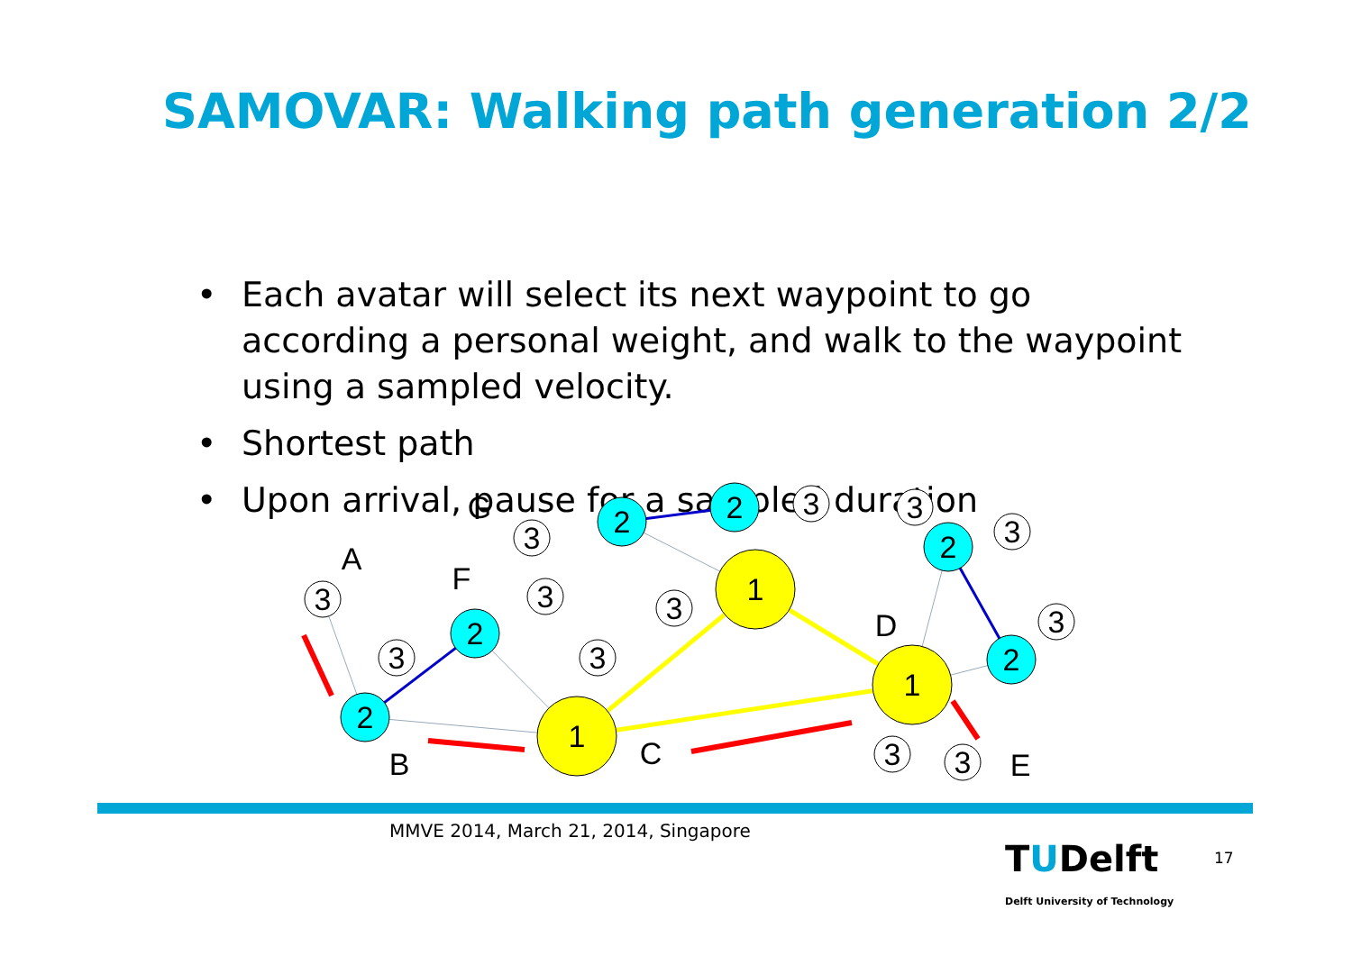SAMOVAR: Walking path generation 2/2
• Each avatar will select its next waypoint to go according a personal weight, and walk to the waypoint using a sampled velocity.
• Shortest path
• Upon arrival, pause for a sampled duration
2
2
2
2
2
2
1
1
1
3
3
3
3
3
3
3
3
3
3
3
3
A
B
C
D
E
F
G
MMVE 2014, March 21, 2014, Singapore
TUDelft
Delft University of Technology
17